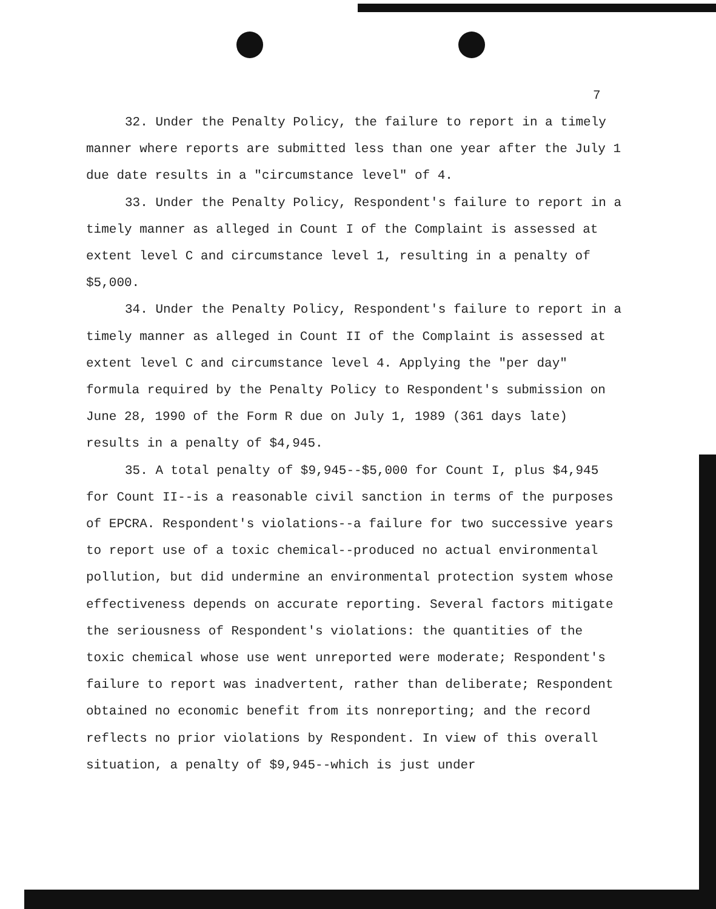7
32. Under the Penalty Policy, the failure to report in a timely manner where reports are submitted less than one year after the July 1 due date results in a "circumstance level" of 4.
33. Under the Penalty Policy, Respondent's failure to report in a timely manner as alleged in Count I of the Complaint is assessed at extent level C and circumstance level 1, resulting in a penalty of $5,000.
34. Under the Penalty Policy, Respondent's failure to report in a timely manner as alleged in Count II of the Complaint is assessed at extent level C and circumstance level 4. Applying the "per day" formula required by the Penalty Policy to Respondent's submission on June 28, 1990 of the Form R due on July 1, 1989 (361 days late) results in a penalty of $4,945.
35. A total penalty of $9,945--$5,000 for Count I, plus $4,945 for Count II--is a reasonable civil sanction in terms of the purposes of EPCRA. Respondent's violations--a failure for two successive years to report use of a toxic chemical--produced no actual environmental pollution, but did undermine an environmental protection system whose effectiveness depends on accurate reporting. Several factors mitigate the seriousness of Respondent's violations: the quantities of the toxic chemical whose use went unreported were moderate; Respondent's failure to report was inadvertent, rather than deliberate; Respondent obtained no economic benefit from its nonreporting; and the record reflects no prior violations by Respondent. In view of this overall situation, a penalty of $9,945--which is just under